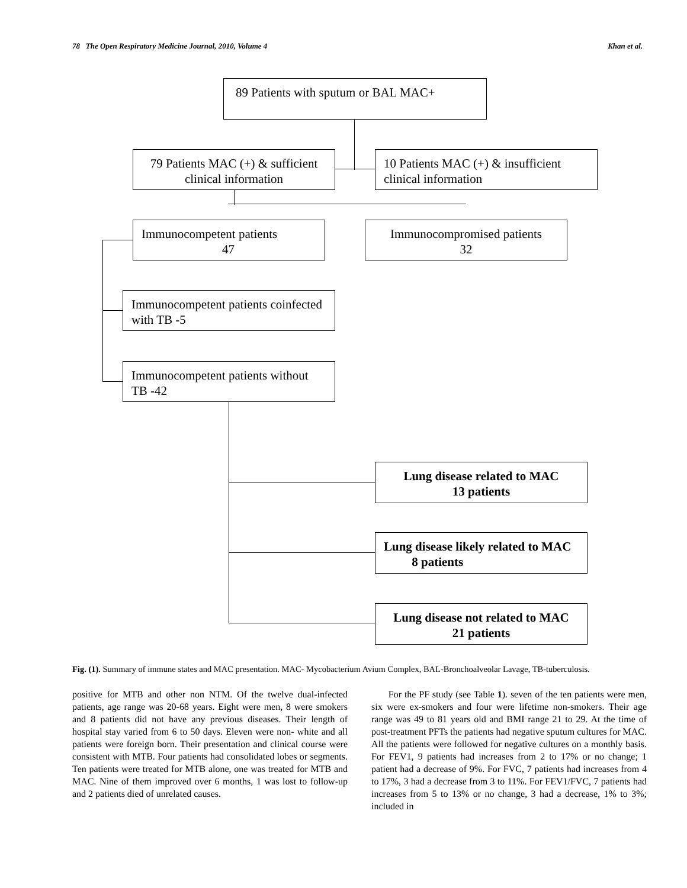78 The Open Respiratory Medicine Journal, 2010, Volume 4 Khan et al.
89 Patients with sputum or BAL MAC+
79 Patients MAC (+) & sufficient clinical information
10 Patients MAC (+) & insufficient clinical information
Immunocompetent patients
47
Immunocompromised patients
32
Immunocompetent patients coinfected with TB -5
Immunocompetent patients without TB -42
Lung disease related to MAC
13 patients
Lung disease likely related to MAC 8 patients
Lung disease not related to MAC
21 patients
Fig. (1). Summary of immune states and MAC presentation. MAC- Mycobacterium Avium Complex, BAL-Bronchoalveolar Lavage, TB-tuberculosis.
positive for MTB and other non NTM. Of the twelve dual-infected patients, age range was 20-68 years. Eight were men, 8 were smokers and 8 patients did not have any previous diseases. Their length of hospital stay varied from 6 to 50 days. Eleven were non- white and all patients were foreign born. Their presentation and clinical course were consistent with MTB. Four patients had consolidated lobes or segments. Ten patients were treated for MTB alone, one was treated for MTB and MAC. Nine of them improved over 6 months, 1 was lost to follow-up and 2 patients died of unrelated causes.
For the PF study (see Table 1). seven of the ten patients were men, six were ex-smokers and four were lifetime non-smokers. Their age range was 49 to 81 years old and BMI range 21 to 29. At the time of post-treatment PFTs the patients had negative sputum cultures for MAC. All the patients were followed for negative cultures on a monthly basis. For FEV1, 9 patients had increases from 2 to 17% or no change; 1 patient had a decrease of 9%. For FVC, 7 patients had increases from 4 to 17%, 3 had a decrease from 3 to 11%. For FEV1/FVC, 7 patients had increases from 5 to 13% or no change, 3 had a decrease, 1% to 3%; included in